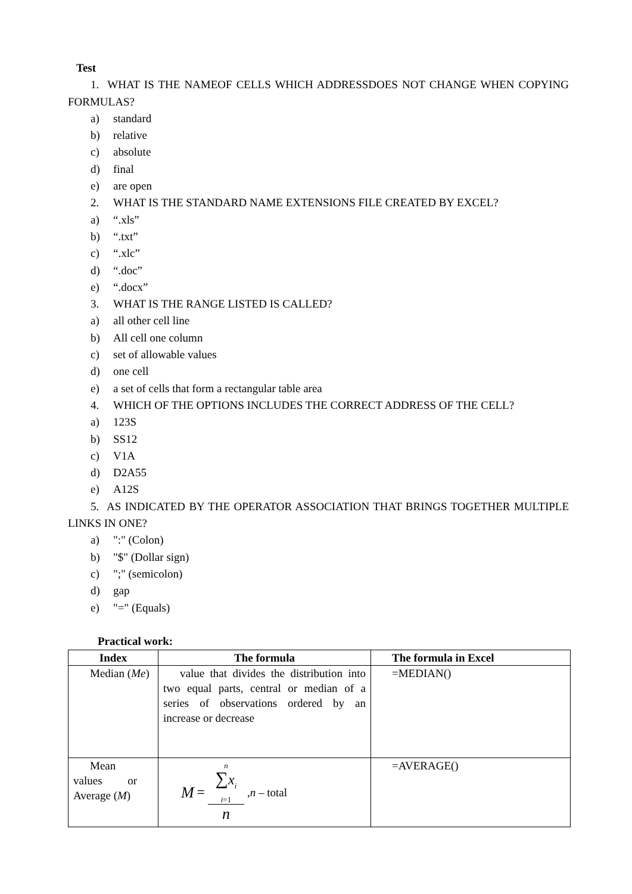Test
1. WHAT IS THE NAMEOF CELLS WHICH ADDRESSDOES NOT CHANGE WHEN COPYING FORMULAS?
a) standard
b) relative
c) absolute
d) final
e) are open
2. WHAT IS THE STANDARD NAME EXTENSIONS FILE CREATED BY EXCEL?
a) “.xls”
b) “.txt”
c) “.xlc”
d) “.doc”
e) “.docx”
3. WHAT IS THE RANGE LISTED IS CALLED?
a) all other cell line
b) All cell one column
c) set of allowable values
d) one cell
e) a set of cells that form a rectangular table area
4. WHICH OF THE OPTIONS INCLUDES THE CORRECT ADDRESS OF THE CELL?
a) 123S
b) SS12
c) V1A
d) D2A55
e) A12S
5. AS INDICATED BY THE OPERATOR ASSOCIATION THAT BRINGS TOGETHER MULTIPLE LINKS IN ONE?
a) ":" (Colon)
b) "$" (Dollar sign)
c) ";" (semicolon)
d) gap
e) "=" (Equals)
Practical work:
| Index | The formula | The formula in Excel |
| --- | --- | --- |
| Median ( Me ) | value that divides the distribution into two equal parts, central or median of a series of observations ordered by an increase or decrease | =MEDIAN() |
| Mean values or Average ( M ) | M = n ∑ x<sub>i</sub> i =1 n , n – total | =AVERAGE() |